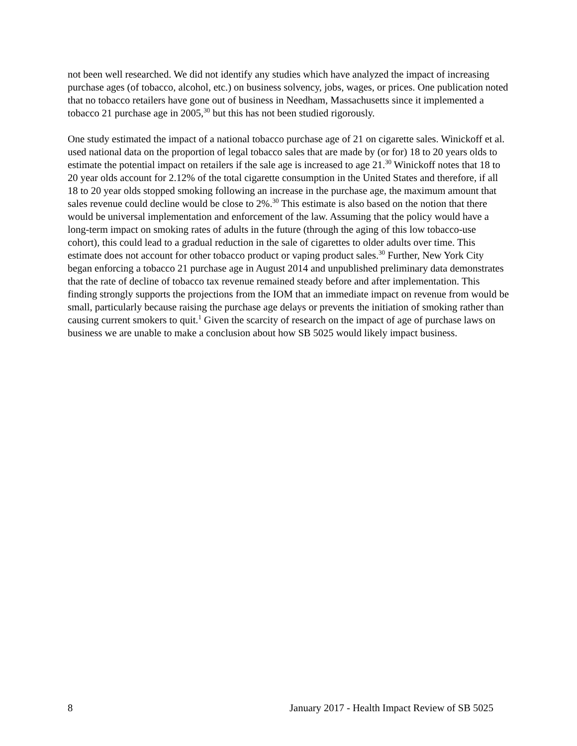not been well researched. We did not identify any studies which have analyzed the impact of increasing purchase ages (of tobacco, alcohol, etc.) on business solvency, jobs, wages, or prices. One publication noted that no tobacco retailers have gone out of business in Needham, Massachusetts since it implemented a tobacco 21 purchase age in 2005,<sup>30</sup> but this has not been studied rigorously.
One study estimated the impact of a national tobacco purchase age of 21 on cigarette sales. Winickoff et al. used national data on the proportion of legal tobacco sales that are made by (or for) 18 to 20 years olds to estimate the potential impact on retailers if the sale age is increased to age 21.<sup>30</sup> Winickoff notes that 18 to 20 year olds account for 2.12% of the total cigarette consumption in the United States and therefore, if all 18 to 20 year olds stopped smoking following an increase in the purchase age, the maximum amount that sales revenue could decline would be close to 2%.<sup>30</sup> This estimate is also based on the notion that there would be universal implementation and enforcement of the law. Assuming that the policy would have a long-term impact on smoking rates of adults in the future (through the aging of this low tobacco-use cohort), this could lead to a gradual reduction in the sale of cigarettes to older adults over time. This estimate does not account for other tobacco product or vaping product sales.<sup>30</sup> Further, New York City began enforcing a tobacco 21 purchase age in August 2014 and unpublished preliminary data demonstrates that the rate of decline of tobacco tax revenue remained steady before and after implementation. This finding strongly supports the projections from the IOM that an immediate impact on revenue from would be small, particularly because raising the purchase age delays or prevents the initiation of smoking rather than causing current smokers to quit.<sup>1</sup> Given the scarcity of research on the impact of age of purchase laws on business we are unable to make a conclusion about how SB 5025 would likely impact business.
8 January 2017 - Health Impact Review of SB 5025